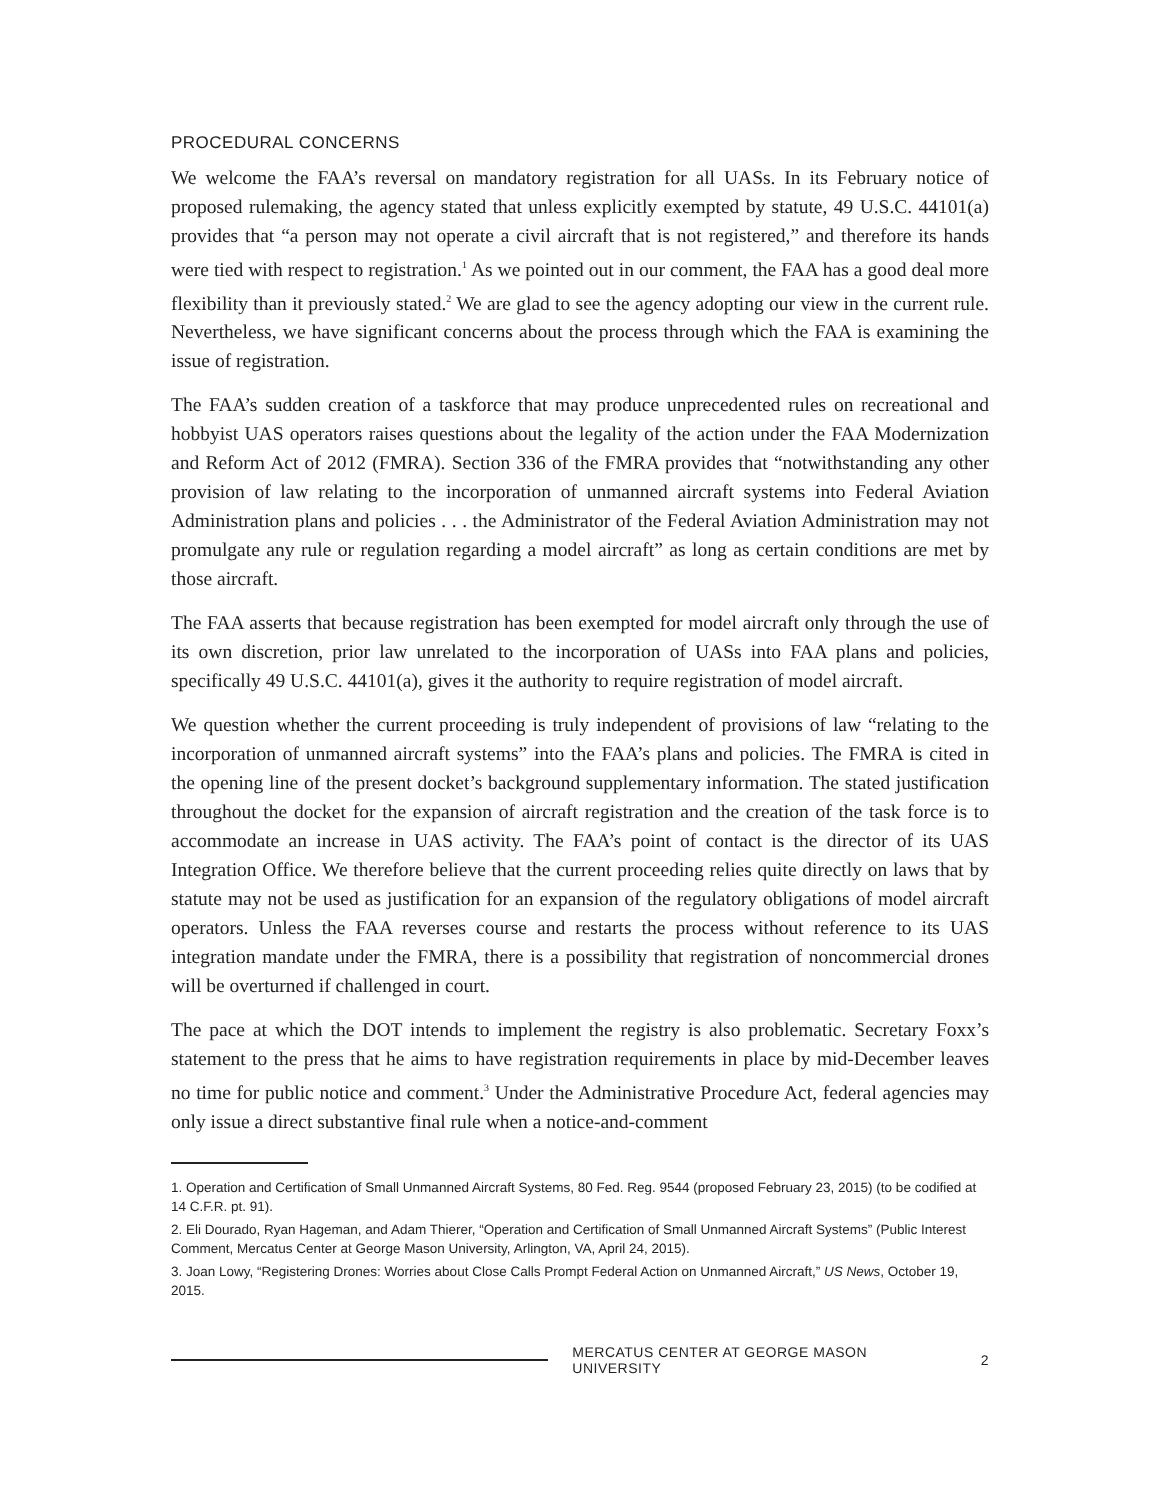PROCEDURAL CONCERNS
We welcome the FAA’s reversal on mandatory registration for all UASs. In its February notice of proposed rulemaking, the agency stated that unless explicitly exempted by statute, 49 U.S.C. 44101(a) provides that “a person may not operate a civil aircraft that is not registered,” and therefore its hands were tied with respect to registration.<sup>1</sup> As we pointed out in our comment, the FAA has a good deal more flexibility than it previously stated.<sup>2</sup> We are glad to see the agency adopting our view in the current rule. Nevertheless, we have significant concerns about the process through which the FAA is examining the issue of registration.
The FAA’s sudden creation of a taskforce that may produce unprecedented rules on recreational and hobbyist UAS operators raises questions about the legality of the action under the FAA Modernization and Reform Act of 2012 (FMRA). Section 336 of the FMRA provides that “notwithstanding any other provision of law relating to the incorporation of unmanned aircraft systems into Federal Aviation Administration plans and policies . . . the Administrator of the Federal Aviation Administration may not promulgate any rule or regulation regarding a model aircraft” as long as certain conditions are met by those aircraft.
The FAA asserts that because registration has been exempted for model aircraft only through the use of its own discretion, prior law unrelated to the incorporation of UASs into FAA plans and policies, specifically 49 U.S.C. 44101(a), gives it the authority to require registration of model aircraft.
We question whether the current proceeding is truly independent of provisions of law “relating to the incorporation of unmanned aircraft systems” into the FAA’s plans and policies. The FMRA is cited in the opening line of the present docket’s background supplementary information. The stated justification throughout the docket for the expansion of aircraft registration and the creation of the task force is to accommodate an increase in UAS activity. The FAA’s point of contact is the director of its UAS Integration Office. We therefore believe that the current proceeding relies quite directly on laws that by statute may not be used as justification for an expansion of the regulatory obligations of model aircraft operators. Unless the FAA reverses course and restarts the process without reference to its UAS integration mandate under the FMRA, there is a possibility that registration of noncommercial drones will be overturned if challenged in court.
The pace at which the DOT intends to implement the registry is also problematic. Secretary Foxx’s statement to the press that he aims to have registration requirements in place by mid-December leaves no time for public notice and comment.<sup>3</sup> Under the Administrative Procedure Act, federal agencies may only issue a direct substantive final rule when a notice-and-comment
1. Operation and Certification of Small Unmanned Aircraft Systems, 80 Fed. Reg. 9544 (proposed February 23, 2015) (to be codified at 14 C.F.R. pt. 91).
2. Eli Dourado, Ryan Hageman, and Adam Thierer, “Operation and Certification of Small Unmanned Aircraft Systems” (Public Interest Comment, Mercatus Center at George Mason University, Arlington, VA, April 24, 2015).
3. Joan Lowy, “Registering Drones: Worries about Close Calls Prompt Federal Action on Unmanned Aircraft,” US News, October 19, 2015.
MERCATUS CENTER AT GEORGE MASON UNIVERSITY 2